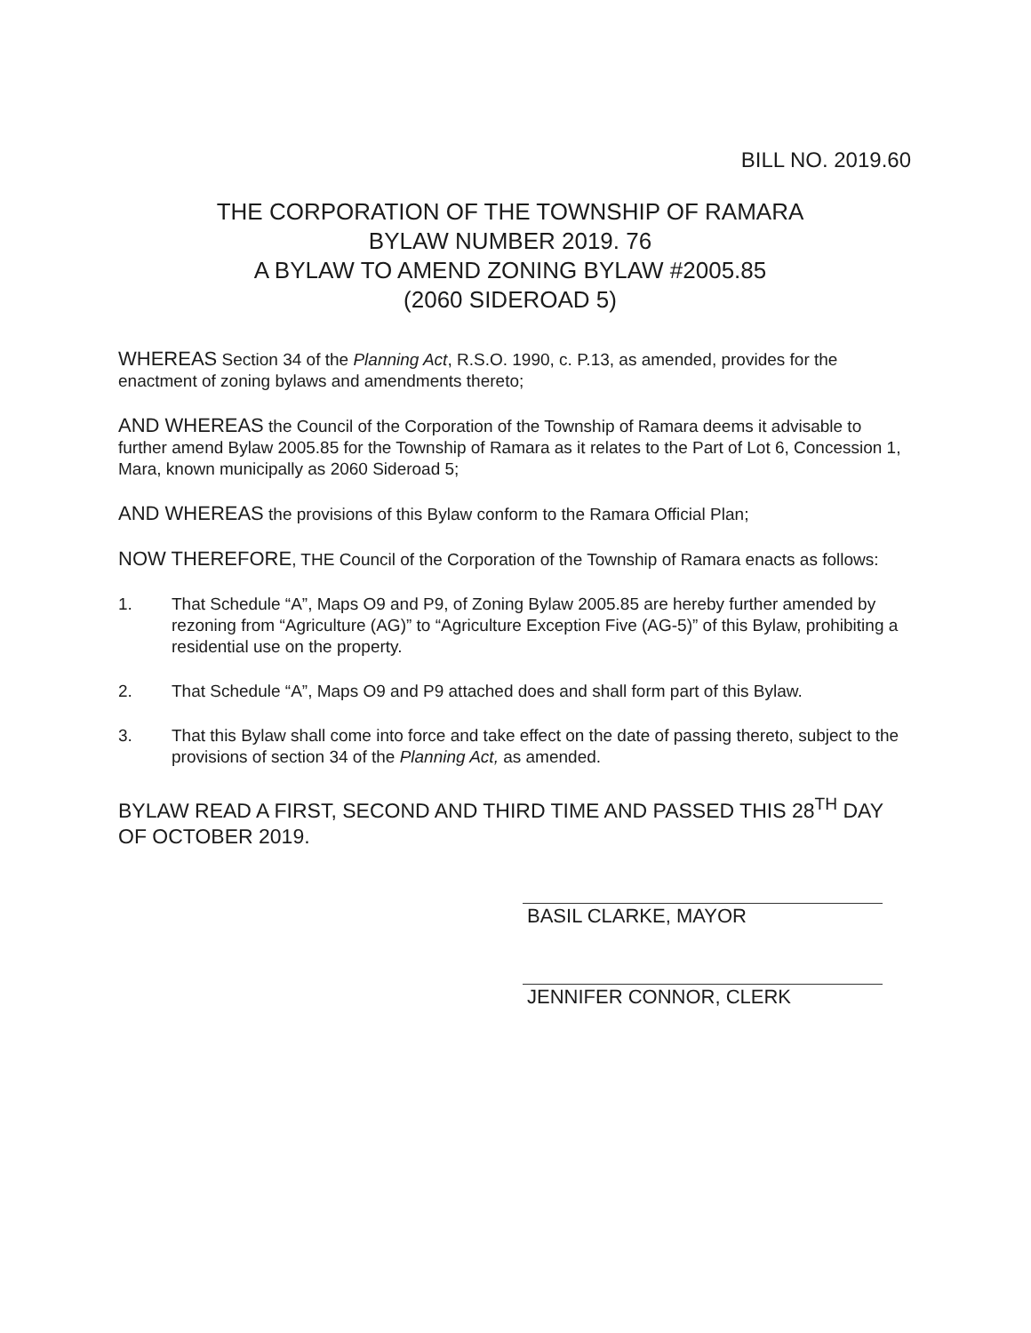BILL NO. 2019.60
THE CORPORATION OF THE TOWNSHIP OF RAMARA
BYLAW NUMBER 2019. 76
A BYLAW TO AMEND ZONING BYLAW #2005.85
(2060 SIDEROAD 5)
WHEREAS Section 34 of the Planning Act, R.S.O. 1990, c. P.13, as amended, provides for the enactment of zoning bylaws and amendments thereto;
AND WHEREAS the Council of the Corporation of the Township of Ramara deems it advisable to further amend Bylaw 2005.85 for the Township of Ramara as it relates to the Part of Lot 6, Concession 1, Mara, known municipally as 2060 Sideroad 5;
AND WHEREAS the provisions of this Bylaw conform to the Ramara Official Plan;
NOW THEREFORE, THE Council of the Corporation of the Township of Ramara enacts as follows:
1. That Schedule “A”, Maps O9 and P9, of Zoning Bylaw 2005.85 are hereby further amended by rezoning from “Agriculture (AG)” to “Agriculture Exception Five (AG-5)” of this Bylaw, prohibiting a residential use on the property.
2. That Schedule “A”, Maps O9 and P9 attached does and shall form part of this Bylaw.
3. That this Bylaw shall come into force and take effect on the date of passing thereto, subject to the provisions of section 34 of the Planning Act, as amended.
BYLAW READ A FIRST, SECOND AND THIRD TIME AND PASSED THIS 28<sup>TH</sup> DAY OF OCTOBER 2019.
BASIL CLARKE, MAYOR
JENNIFER CONNOR, CLERK